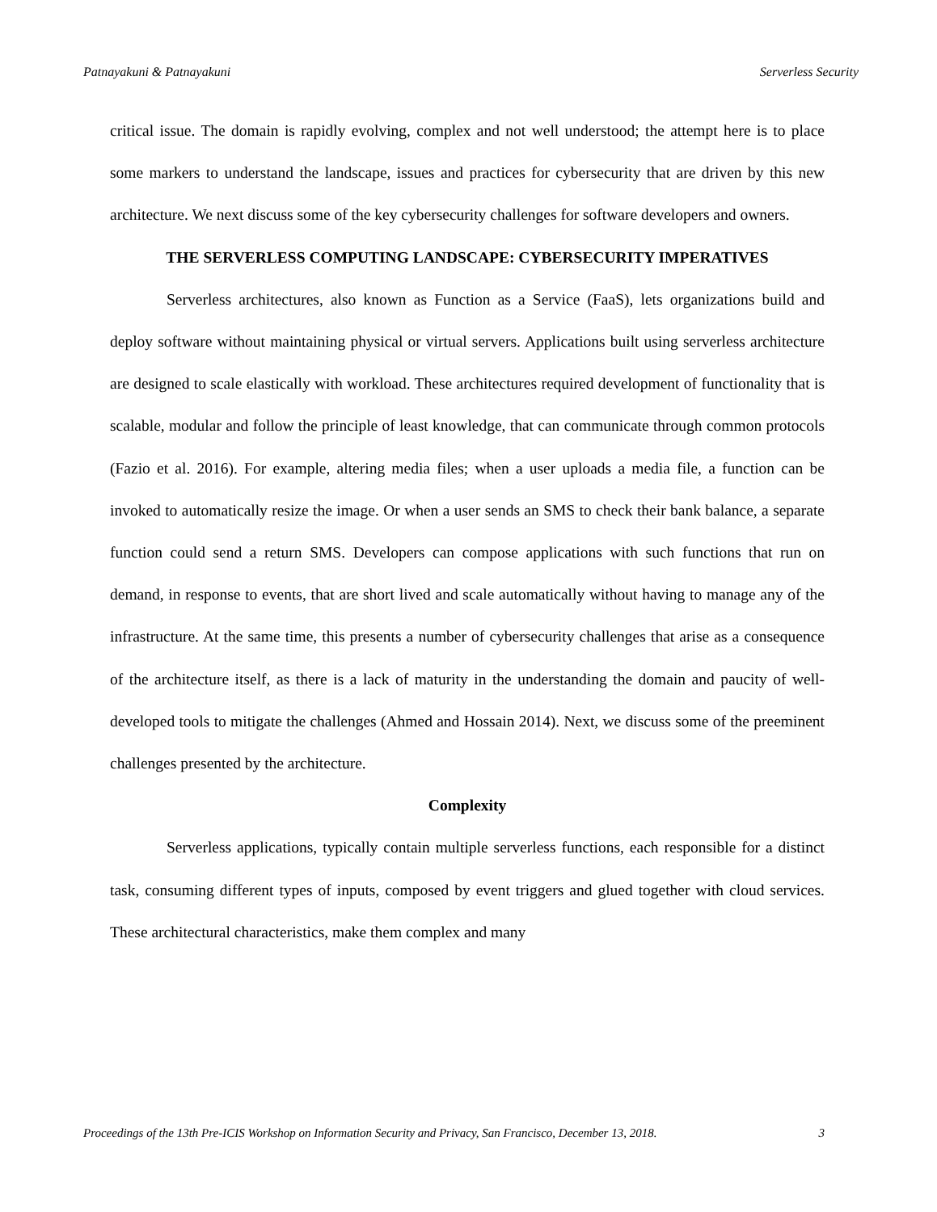Patnayakuni & Patnayakuni Serverless Security
critical issue. The domain is rapidly evolving, complex and not well understood; the attempt here is to place some markers to understand the landscape, issues and practices for cybersecurity that are driven by this new architecture. We next discuss some of the key cybersecurity challenges for software developers and owners.
THE SERVERLESS COMPUTING LANDSCAPE: CYBERSECURITY IMPERATIVES
Serverless architectures, also known as Function as a Service (FaaS), lets organizations build and deploy software without maintaining physical or virtual servers. Applications built using serverless architecture are designed to scale elastically with workload. These architectures required development of functionality that is scalable, modular and follow the principle of least knowledge, that can communicate through common protocols (Fazio et al. 2016). For example, altering media files; when a user uploads a media file, a function can be invoked to automatically resize the image. Or when a user sends an SMS to check their bank balance, a separate function could send a return SMS. Developers can compose applications with such functions that run on demand, in response to events, that are short lived and scale automatically without having to manage any of the infrastructure. At the same time, this presents a number of cybersecurity challenges that arise as a consequence of the architecture itself, as there is a lack of maturity in the understanding the domain and paucity of well-developed tools to mitigate the challenges (Ahmed and Hossain 2014). Next, we discuss some of the preeminent challenges presented by the architecture.
Complexity
Serverless applications, typically contain multiple serverless functions, each responsible for a distinct task, consuming different types of inputs, composed by event triggers and glued together with cloud services. These architectural characteristics, make them complex and many
Proceedings of the 13th Pre-ICIS Workshop on Information Security and Privacy, San Francisco, December 13, 2018. 3